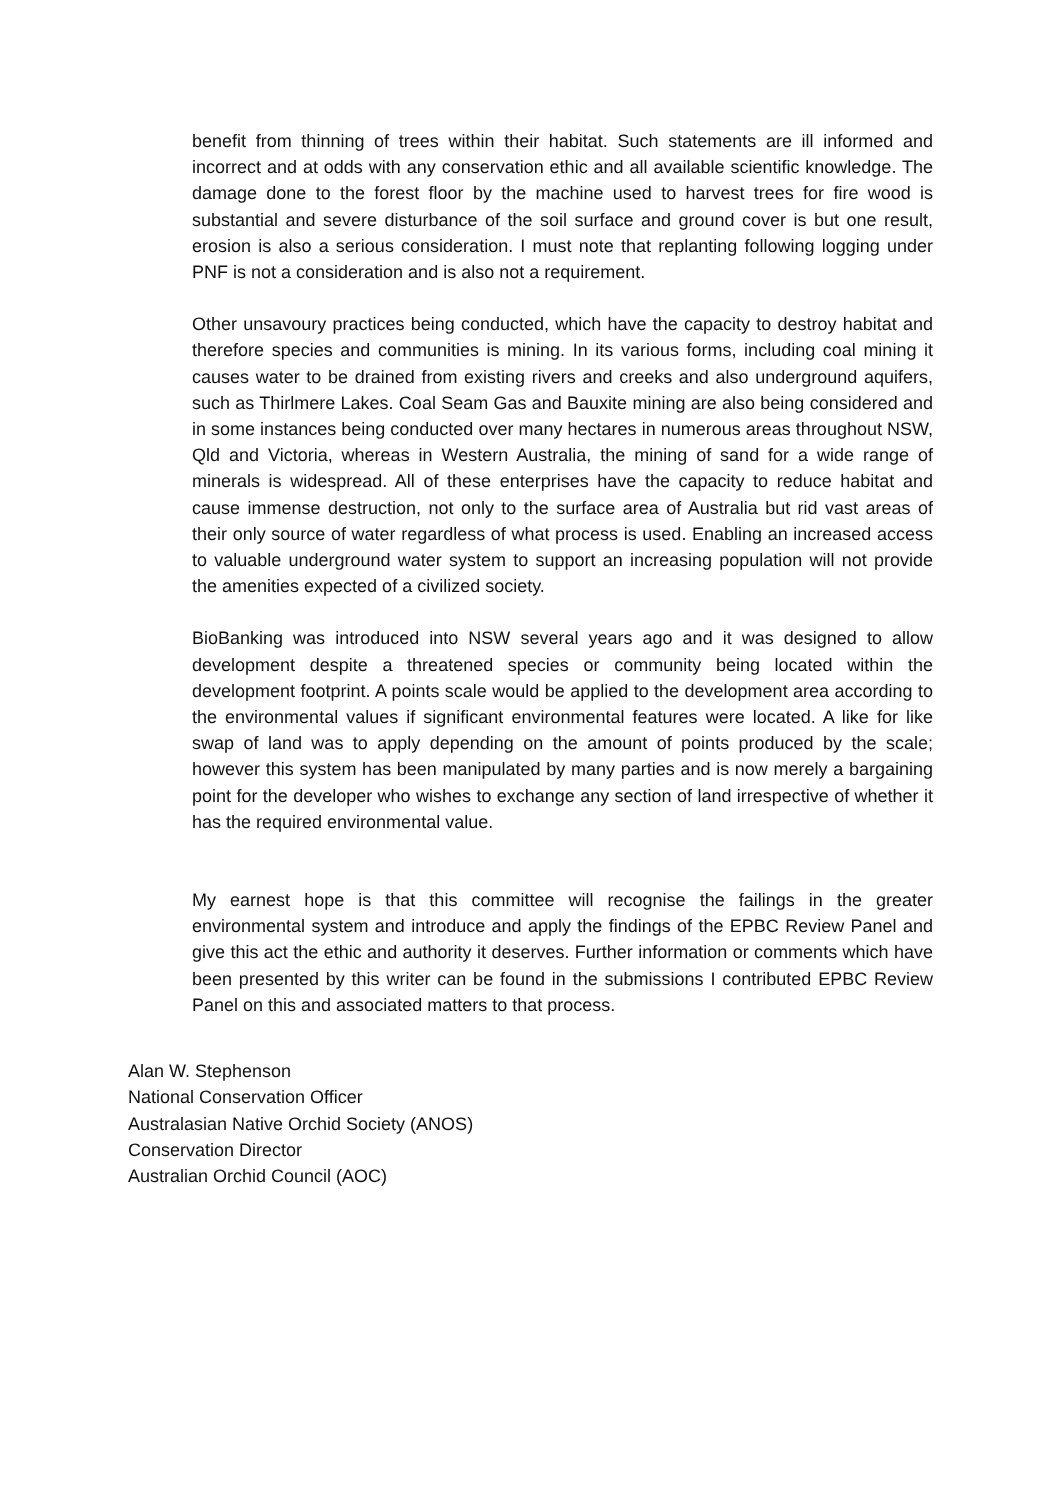benefit from thinning of trees within their habitat. Such statements are ill informed and incorrect and at odds with any conservation ethic and all available scientific knowledge. The damage done to the forest floor by the machine used to harvest trees for fire wood is substantial and severe disturbance of the soil surface and ground cover is but one result, erosion is also a serious consideration. I must note that replanting following logging under PNF is not a consideration and is also not a requirement.
Other unsavoury practices being conducted, which have the capacity to destroy habitat and therefore species and communities is mining. In its various forms, including coal mining it causes water to be drained from existing rivers and creeks and also underground aquifers, such as Thirlmere Lakes. Coal Seam Gas and Bauxite mining are also being considered and in some instances being conducted over many hectares in numerous areas throughout NSW, Qld and Victoria, whereas in Western Australia, the mining of sand for a wide range of minerals is widespread. All of these enterprises have the capacity to reduce habitat and cause immense destruction, not only to the surface area of Australia but rid vast areas of their only source of water regardless of what process is used. Enabling an increased access to valuable underground water system to support an increasing population will not provide the amenities expected of a civilized society.
BioBanking was introduced into NSW several years ago and it was designed to allow development despite a threatened species or community being located within the development footprint. A points scale would be applied to the development area according to the environmental values if significant environmental features were located. A like for like swap of land was to apply depending on the amount of points produced by the scale; however this system has been manipulated by many parties and is now merely a bargaining point for the developer who wishes to exchange any section of land irrespective of whether it has the required environmental value.
My earnest hope is that this committee will recognise the failings in the greater environmental system and introduce and apply the findings of the EPBC Review Panel and give this act the ethic and authority it deserves. Further information or comments which have been presented by this writer can be found in the submissions I contributed EPBC Review Panel on this and associated matters to that process.
Alan W. Stephenson
National Conservation Officer
Australasian Native Orchid Society (ANOS)
Conservation Director
Australian Orchid Council (AOC)